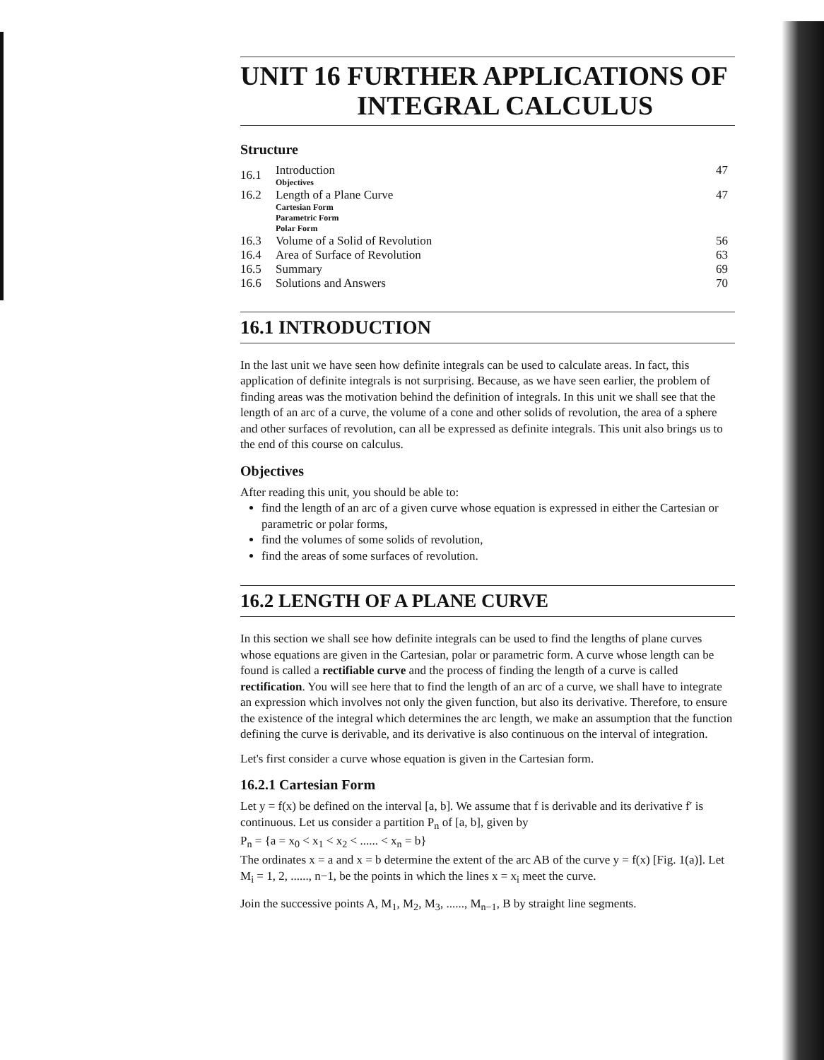UNIT 16 FURTHER APPLICATIONS OF
INTEGRAL CALCULUS
Structure
| 16.1 | Introduction Objectives | 47 |
| 16.2 | Length of a Plane Curve Cartesian Form Parametric Form Polar Form | 47 |
| 16.3 | Volume of a Solid of Revolution | 56 |
| 16.4 | Area of Surface of Revolution | 63 |
| 16.5 | Summary | 69 |
| 16.6 | Solutions and Answers | 70 |
16.1 INTRODUCTION
In the last unit we have seen how definite integrals can be used to calculate areas. In fact, this application of definite integrals is not surprising. Because, as we have seen earlier, the problem of finding areas was the motivation behind the definition of integrals. In this unit we shall see that the length of an arc of a curve, the volume of a cone and other solids of revolution, the area of a sphere and other surfaces of revolution, can all be expressed as definite integrals. This unit also brings us to the end of this course on calculus.
Objectives
After reading this unit, you should be able to:
find the length of an arc of a given curve whose equation is expressed in either the Cartesian or parametric or polar forms,
find the volumes of some solids of revolution,
find the areas of some surfaces of revolution.
16.2 LENGTH OF A PLANE CURVE
In this section we shall see how definite integrals can be used to find the lengths of plane curves whose equations are given in the Cartesian, polar or parametric form. A curve whose length can be found is called a rectifiable curve and the process of finding the length of a curve is called rectification. You will see here that to find the length of an arc of a curve, we shall have to integrate an expression which involves not only the given function, but also its derivative. Therefore, to ensure the existence of the integral which determines the arc length, we make an assumption that the function defining the curve is derivable, and its derivative is also continuous on the interval of integration.
Let's first consider a curve whose equation is given in the Cartesian form.
16.2.1 Cartesian Form
Let y = f(x) be defined on the interval [a, b]. We assume that f is derivable and its derivative f′ is continuous. Let us consider a partition P<sub>n</sub> of [a, b], given by
P<sub>n</sub> = {a = x<sub>0</sub> < x<sub>1</sub> < x<sub>2</sub> < ...... < x<sub>n</sub> = b}
The ordinates x = a and x = b determine the extent of the arc AB of the curve y = f(x) [Fig. 1(a)]. Let M<sub>i</sub> = 1, 2, ......, n−1, be the points in which the lines x = x<sub>i</sub> meet the curve.
Join the successive points A, M<sub>1</sub>, M<sub>2</sub>, M<sub>3</sub>, ......, M<sub>n−1</sub>, B by straight line segments.